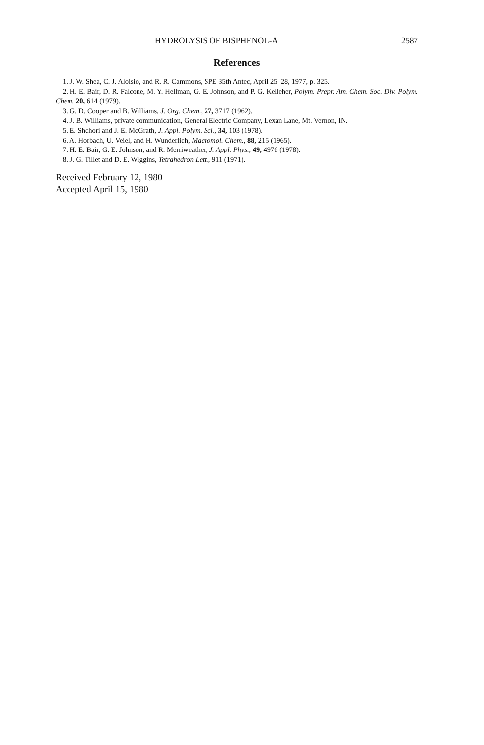HYDROLYSIS OF BISPHENOL-A 2587
References
1. J. W. Shea, C. J. Aloisio, and R. R. Cammons, SPE 35th Antec, April 25–28, 1977, p. 325.
2. H. E. Bair, D. R. Falcone, M. Y. Hellman, G. E. Johnson, and P. G. Kelleher, Polym. Prepr. Am. Chem. Soc. Div. Polym. Chem. 20, 614 (1979).
3. G. D. Cooper and B. Williams, J. Org. Chem., 27, 3717 (1962).
4. J. B. Williams, private communication, General Electric Company, Lexan Lane, Mt. Vernon, IN.
5. E. Shchori and J. E. McGrath, J. Appl. Polym. Sci., 34, 103 (1978).
6. A. Horbach, U. Veiel, and H. Wunderlich, Macromol. Chem., 88, 215 (1965).
7. H. E. Bair, G. E. Johnson, and R. Merriweather, J. Appl. Phys., 49, 4976 (1978).
8. J. G. Tillet and D. E. Wiggins, Tetrahedron Lett., 911 (1971).
Received February 12, 1980
Accepted April 15, 1980